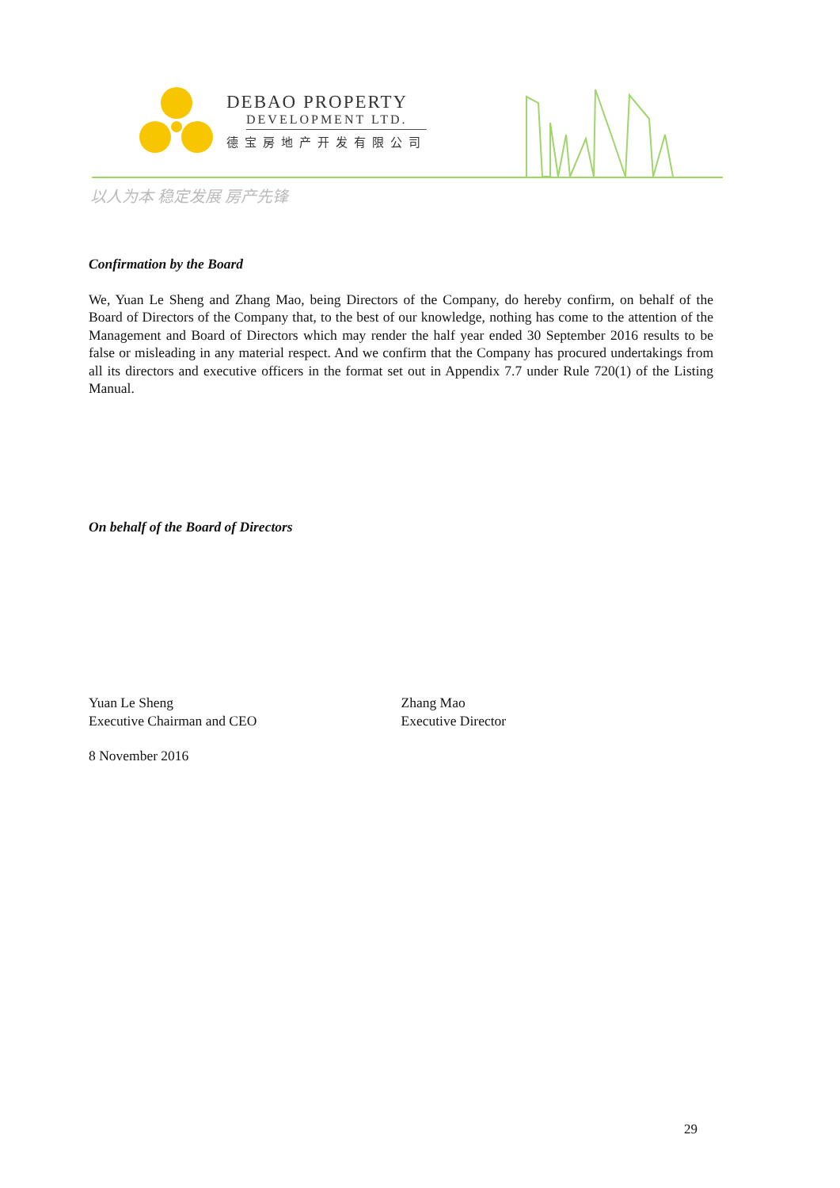DEBAO PROPERTY
DEVELOPMENT LTD.
德宝房地产开发有限公司
以人为本 稳定发展 房产先锋
Confirmation by the Board
We, Yuan Le Sheng and Zhang Mao, being Directors of the Company, do hereby confirm, on behalf of the Board of Directors of the Company that, to the best of our knowledge, nothing has come to the attention of the Management and Board of Directors which may render the half year ended 30 September 2016 results to be false or misleading in any material respect. And we confirm that the Company has procured undertakings from all its directors and executive officers in the format set out in Appendix 7.7 under Rule 720(1) of the Listing Manual.
On behalf of the Board of Directors
Yuan Le Sheng
Executive Chairman and CEO
Zhang Mao
Executive Director
8 November 2016
29